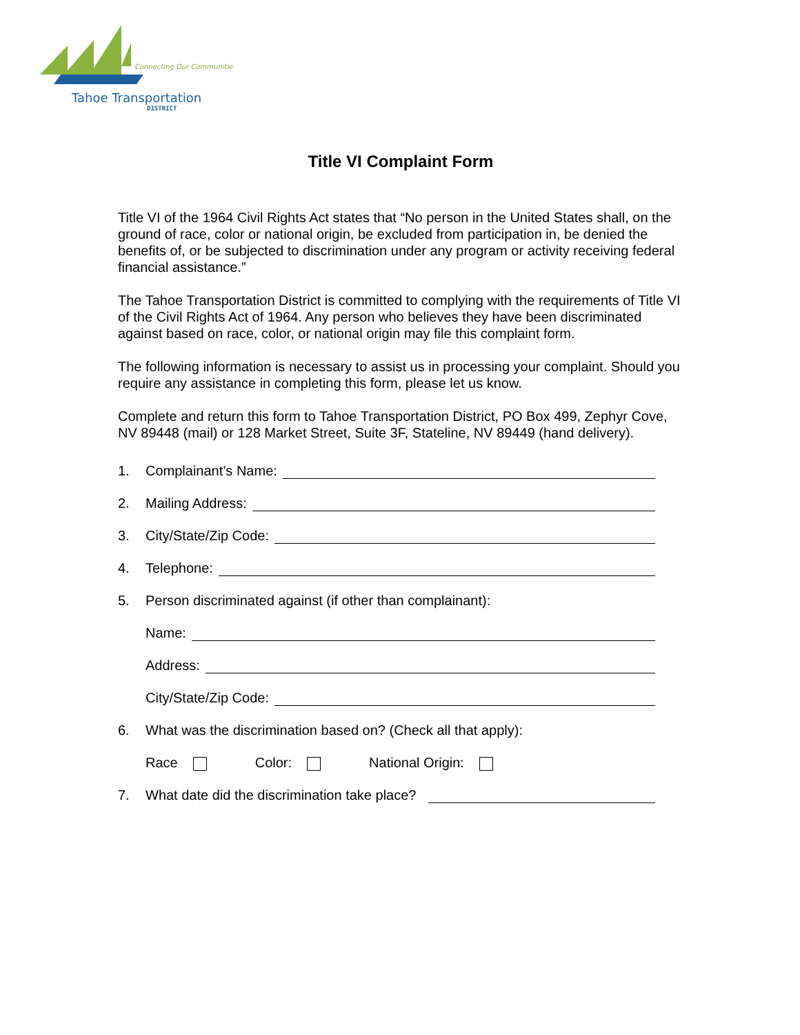Connecting Our Communities
Tahoe Transportation
DISTRICT
Title VI Complaint Form
Title VI of the 1964 Civil Rights Act states that “No person in the United States shall, on the ground of race, color or national origin, be excluded from participation in, be denied the benefits of, or be subjected to discrimination under any program or activity receiving federal financial assistance.”
The Tahoe Transportation District is committed to complying with the requirements of Title VI of the Civil Rights Act of 1964. Any person who believes they have been discriminated against based on race, color, or national origin may file this complaint form.
The following information is necessary to assist us in processing your complaint. Should you require any assistance in completing this form, please let us know.
Complete and return this form to Tahoe Transportation District, PO Box 499, Zephyr Cove, NV 89448 (mail) or 128 Market Street, Suite 3F, Stateline, NV 89449 (hand delivery).
1. Complainant’s Name:
2. Mailing Address:
3. City/State/Zip Code:
4. Telephone:
5. Person discriminated against (if other than complainant):
Name:
Address:
City/State/Zip Code:
6. What was the discrimination based on? (Check all that apply):
Race Color: National Origin:
7. What date did the discrimination take place?